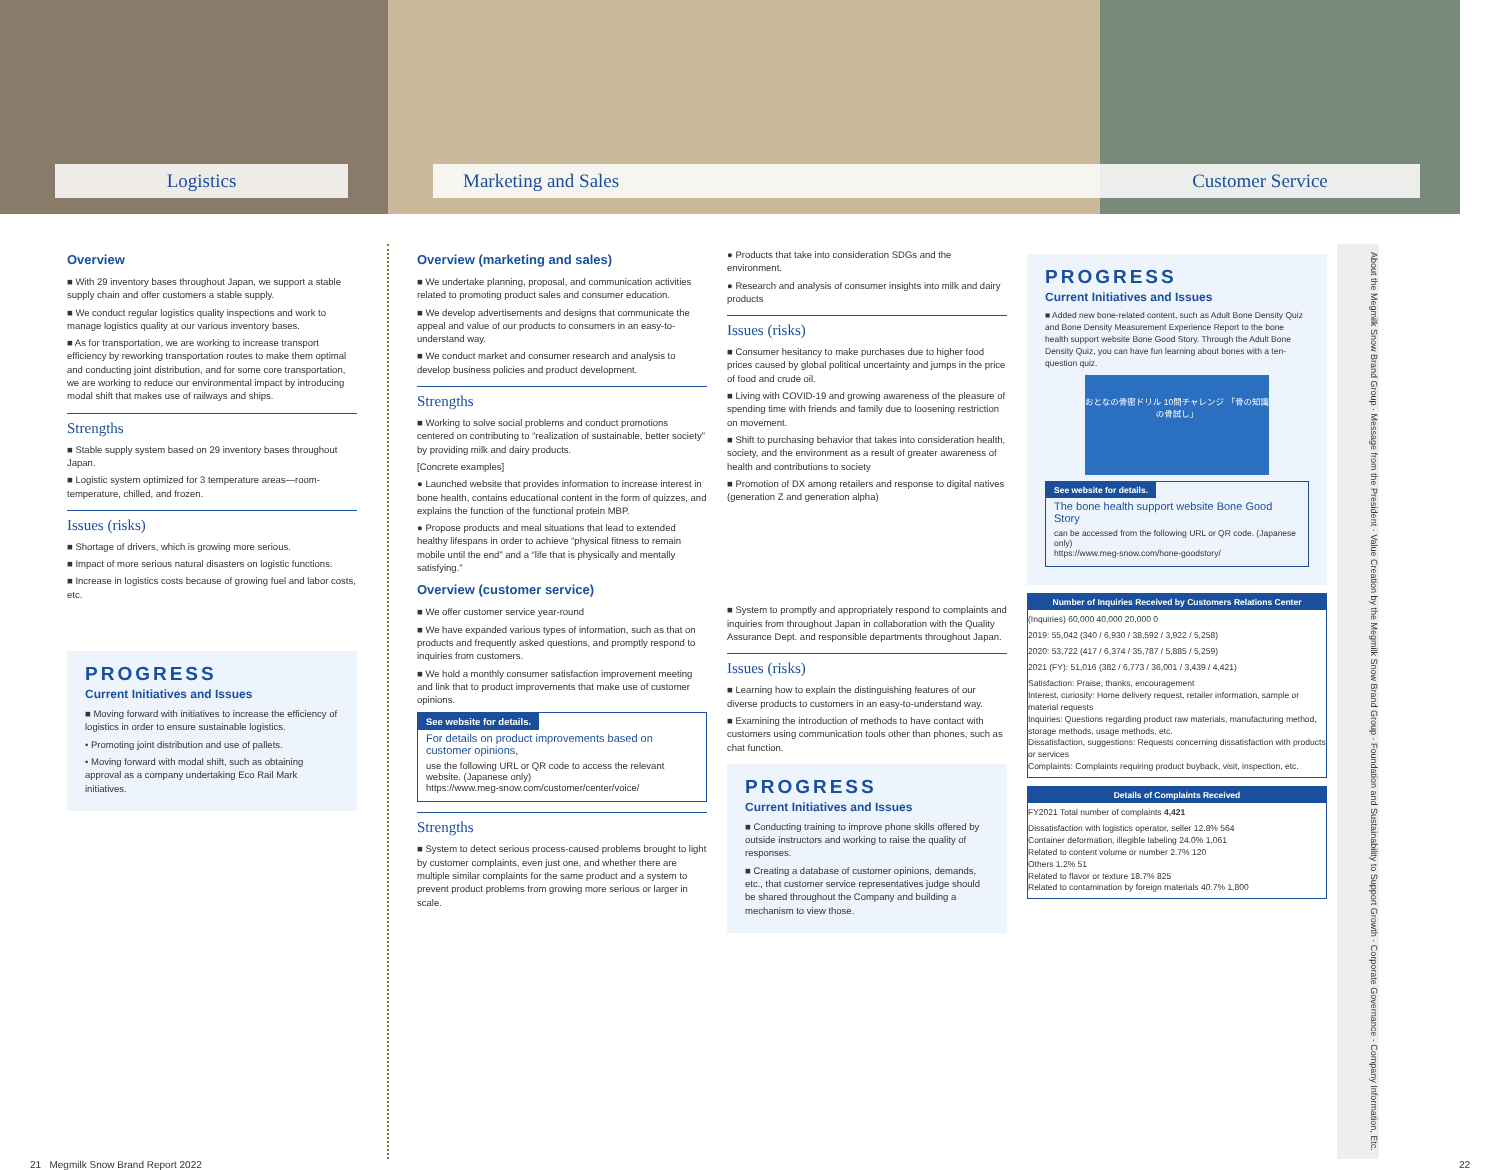Logistics
Marketing and Sales
Customer Service
Overview
■ With 29 inventory bases throughout Japan, we support a stable supply chain and offer customers a stable supply.
■ We conduct regular logistics quality inspections and work to manage logistics quality at our various inventory bases.
■ As for transportation, we are working to increase transport efficiency by reworking transportation routes to make them optimal and conducting joint distribution, and for some core transportation, we are working to reduce our environmental impact by introducing modal shift that makes use of railways and ships.
Strengths
■ Stable supply system based on 29 inventory bases throughout Japan.
■ Logistic system optimized for 3 temperature areas—room-temperature, chilled, and frozen.
Issues (risks)
■ Shortage of drivers, which is growing more serious.
■ Impact of more serious natural disasters on logistic functions.
■ Increase in logistics costs because of growing fuel and labor costs, etc.
PROGRESS
Current Initiatives and Issues
■ Moving forward with initiatives to increase the efficiency of logistics in order to ensure sustainable logistics.
• Promoting joint distribution and use of pallets.
• Moving forward with modal shift, such as obtaining approval as a company undertaking Eco Rail Mark initiatives.
Overview (marketing and sales)
■ We undertake planning, proposal, and communication activities related to promoting product sales and consumer education.
■ We develop advertisements and designs that communicate the appeal and value of our products to consumers in an easy-to-understand way.
■ We conduct market and consumer research and analysis to develop business policies and product development.
Strengths
■ Working to solve social problems and conduct promotions centered on contributing to “realization of sustainable, better society” by providing milk and dairy products.
[Concrete examples]
● Launched website that provides information to increase interest in bone health, contains educational content in the form of quizzes, and explains the function of the functional protein MBP.
● Propose products and meal situations that lead to extended healthy lifespans in order to achieve “physical fitness to remain mobile until the end” and a “life that is physically and mentally satisfying.”
Overview (customer service)
■ We offer customer service year-round
■ We have expanded various types of information, such as that on products and frequently asked questions, and promptly respond to inquiries from customers.
■ We hold a monthly consumer satisfaction improvement meeting and link that to product improvements that make use of customer opinions.
See website for details.
For details on product improvements based on customer opinions,
use the following URL or QR code to access the relevant website. (Japanese only)
https://www.meg-snow.com/customer/center/voice/
Strengths
■ System to detect serious process-caused problems brought to light by customer complaints, even just one, and whether there are multiple similar complaints for the same product and a system to prevent product problems from growing more serious or larger in scale.
● Products that take into consideration SDGs and the environment.
● Research and analysis of consumer insights into milk and dairy products
Issues (risks)
■ Consumer hesitancy to make purchases due to higher food prices caused by global political uncertainty and jumps in the price of food and crude oil.
■ Living with COVID-19 and growing awareness of the pleasure of spending time with friends and family due to loosening restriction on movement.
■ Shift to purchasing behavior that takes into consideration health, society, and the environment as a result of greater awareness of health and contributions to society
■ Promotion of DX among retailers and response to digital natives (generation Z and generation alpha)
■ System to promptly and appropriately respond to complaints and inquiries from throughout Japan in collaboration with the Quality Assurance Dept. and responsible departments throughout Japan.
Issues (risks)
■ Learning how to explain the distinguishing features of our diverse products to customers in an easy-to-understand way.
■ Examining the introduction of methods to have contact with customers using communication tools other than phones, such as chat function.
PROGRESS
Current Initiatives and Issues
■ Conducting training to improve phone skills offered by outside instructors and working to raise the quality of responses.
■ Creating a database of customer opinions, demands, etc., that customer service representatives judge should be shared throughout the Company and building a mechanism to view those.
PROGRESS
Current Initiatives and Issues
■ Added new bone-related content, such as Adult Bone Density Quiz and Bone Density Measurement Experience Report to the bone health support website Bone Good Story. Through the Adult Bone Density Quiz, you can have fun learning about bones with a ten-question quiz.
おとなの骨密ドリル 10問チャレンジ 「骨の知識の骨試し」
See website for details.
The bone health support website Bone Good Story
can be accessed from the following URL or QR code. (Japanese only)
https://www.meg-snow.com/hone-goodstory/
Number of Inquiries Received by Customers Relations Center
(Inquiries) 60,000 40,000 20,000 0
2019: 55,042 (340 / 6,930 / 38,592 / 3,922 / 5,258)
2020: 53,722 (417 / 6,374 / 35,787 / 5,885 / 5,259)
2021 (FY): 51,016 (382 / 6,773 / 36,001 / 3,439 / 4,421)
Satisfaction: Praise, thanks, encouragement
Interest, curiosity: Home delivery request, retailer information, sample or material requests
Inquiries: Questions regarding product raw materials, manufacturing method, storage methods, usage methods, etc.
Dissatisfaction, suggestions: Requests concerning dissatisfaction with products or services
Complaints: Complaints requiring product buyback, visit, inspection, etc.
Details of Complaints Received
FY2021 Total number of complaints 4,421
Dissatisfaction with logistics operator, seller 12.8% 564
Container deformation, illegible labeling 24.0% 1,061
Related to content volume or number 2.7% 120
Others 1.2% 51
Related to flavor or texture 18.7% 825
Related to contamination by foreign materials 40.7% 1,800
About the Megmilk Snow Brand Group · Message from the President · Value Creation by the Megmilk Snow Brand Group · Foundation and Sustainability to Support Growth · Corporate Governance · Company Information, Etc.
21 Megmilk Snow Brand Report 2022 22